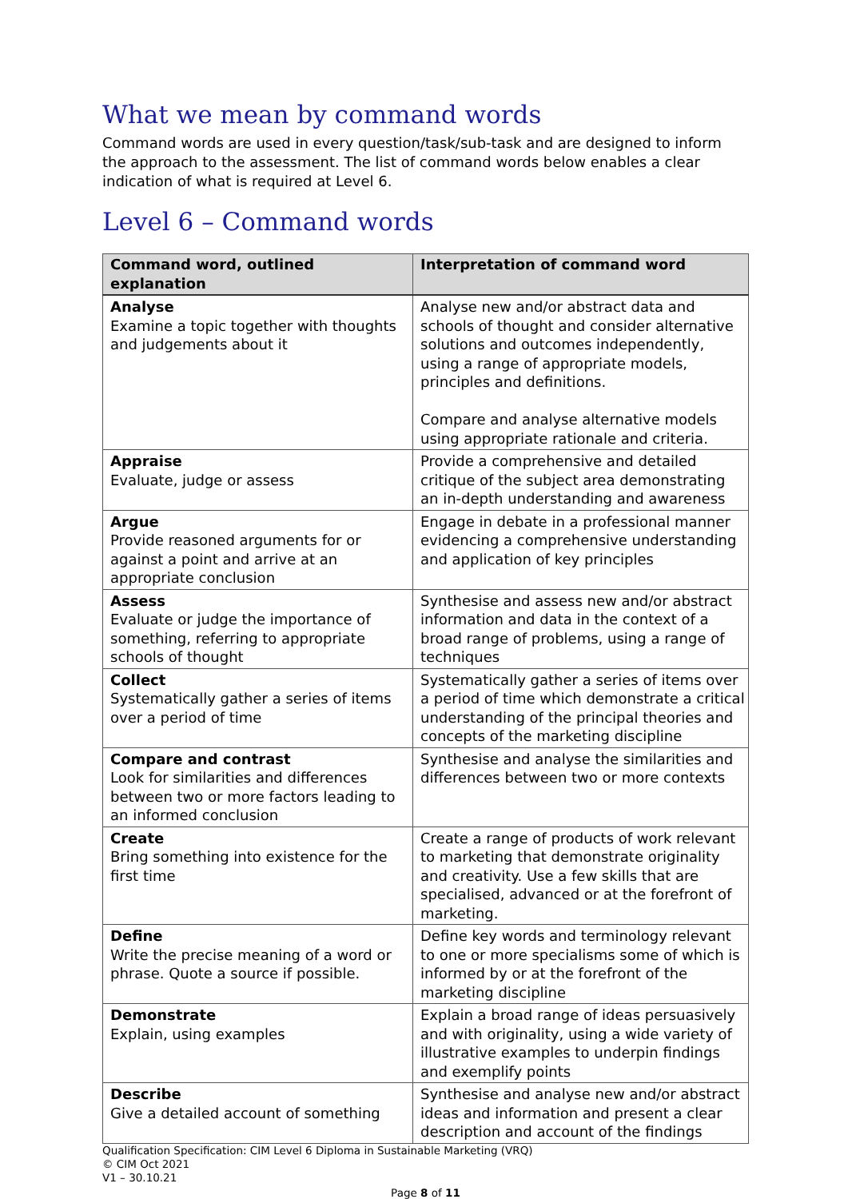What we mean by command words
Command words are used in every question/task/sub-task and are designed to inform the approach to the assessment. The list of command words below enables a clear indication of what is required at Level 6.
Level 6 – Command words
| Command word, outlined explanation | Interpretation of command word |
| --- | --- |
| Analyse Examine a topic together with thoughts and judgements about it | Analyse new and/or abstract data and schools of thought and consider alternative solutions and outcomes independently, using a range of appropriate models, principles and definitions. Compare and analyse alternative models using appropriate rationale and criteria. |
| Appraise Evaluate, judge or assess | Provide a comprehensive and detailed critique of the subject area demonstrating an in-depth understanding and awareness |
| Argue Provide reasoned arguments for or against a point and arrive at an appropriate conclusion | Engage in debate in a professional manner evidencing a comprehensive understanding and application of key principles |
| Assess Evaluate or judge the importance of something, referring to appropriate schools of thought | Synthesise and assess new and/or abstract information and data in the context of a broad range of problems, using a range of techniques |
| Collect Systematically gather a series of items over a period of time | Systematically gather a series of items over a period of time which demonstrate a critical understanding of the principal theories and concepts of the marketing discipline |
| Compare and contrast Look for similarities and differences between two or more factors leading to an informed conclusion | Synthesise and analyse the similarities and differences between two or more contexts |
| Create Bring something into existence for the first time | Create a range of products of work relevant to marketing that demonstrate originality and creativity. Use a few skills that are specialised, advanced or at the forefront of marketing. |
| Define Write the precise meaning of a word or phrase. Quote a source if possible. | Define key words and terminology relevant to one or more specialisms some of which is informed by or at the forefront of the marketing discipline |
| Demonstrate Explain, using examples | Explain a broad range of ideas persuasively and with originality, using a wide variety of illustrative examples to underpin findings and exemplify points |
| Describe Give a detailed account of something | Synthesise and analyse new and/or abstract ideas and information and present a clear description and account of the findings |
Qualification Specification: CIM Level 6 Diploma in Sustainable Marketing (VRQ)
© CIM Oct 2021
V1 – 30.10.21
Page 8 of 11